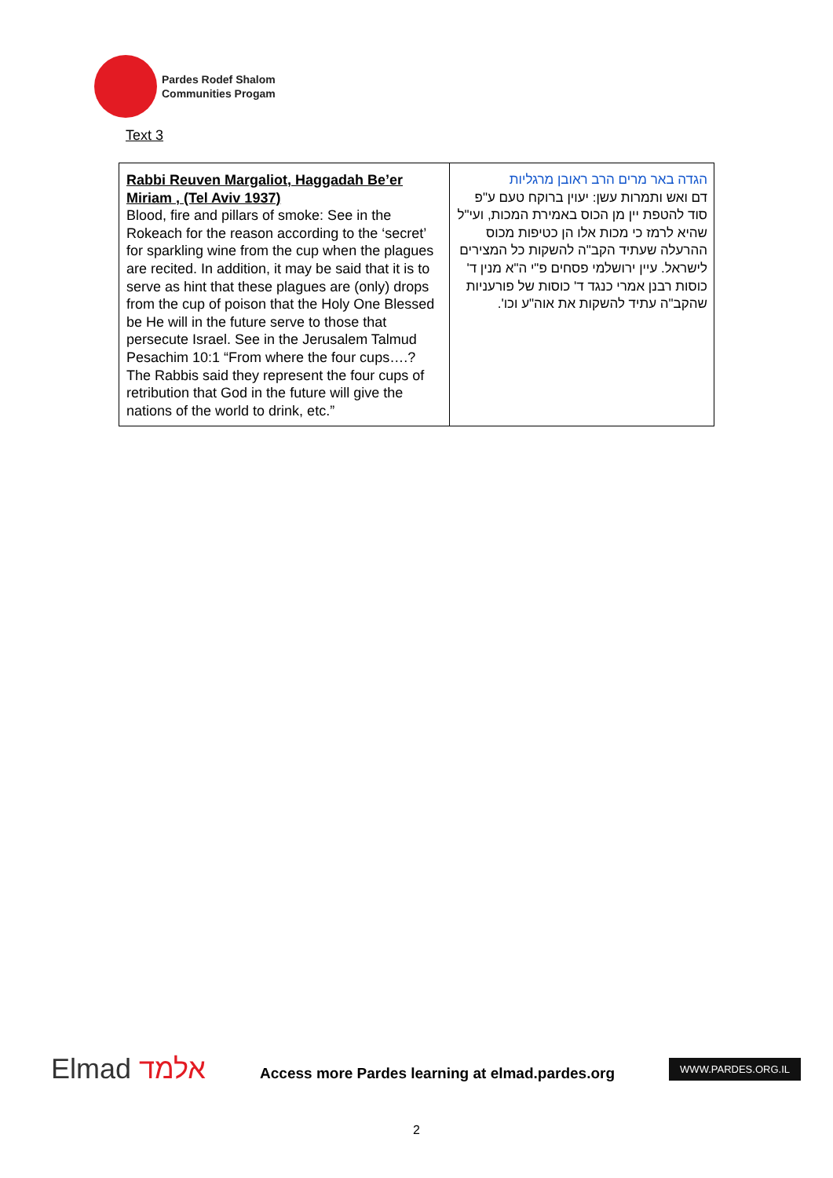Pardes Rodef Shalom
Communities Progam
Text 3
| Rabbi Reuven Margaliot, Haggadah Be’er Miriam , (Tel Aviv 1937) Blood, fire and pillars of smoke: See in the Rokeach for the reason according to the ‘secret’ for sparkling wine from the cup when the plagues are recited. In addition, it may be said that it is to serve as hint that these plagues are (only) drops from the cup of poison that the Holy One Blessed be He will in the future serve to those that persecute Israel. See in the Jerusalem Talmud Pesachim 10:1 “From where the four cups….? The Rabbis said they represent the four cups of retribution that God in the future will give the nations of the world to drink, etc.” | הגדה באר מרים הרב ראובן מרגליות דם ואש ותמרות עשן: יעוין ברוקח טעם ע"פ סוד להטפת יין מן הכוס באמירת המכות, ועי"ל שהיא לרמז כי מכות אלו הן כטיפות מכוס ההרעלה שעתיד הקב"ה להשקות כל המצירים לישראל. עיין ירושלמי פסחים פ"י ה"א מנין ד' כוסות רבנן אמרי כנגד ד' כוסות של פורעניות שהקב"ה עתיד להשקות את אוה"ע וכו'. |
Elmad אלמד
Access more Pardes learning at elmad.pardes.org
WWW.PARDES.ORG.IL
2